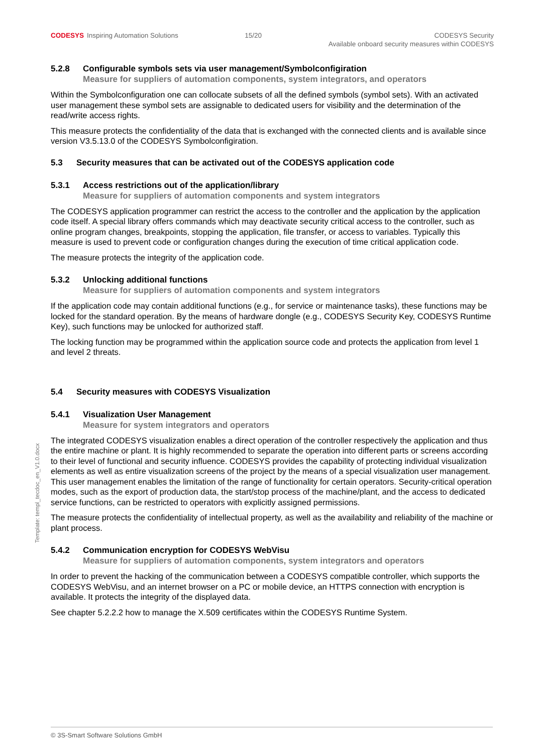CODESYS Inspiring Automation Solutions
15/20 CODESYS Security
Available onboard security measures within CODESYS
5.2.8 Configurable symbols sets via user management/Symbolconfigiration
Measure for suppliers of automation components, system integrators, and operators
Within the Symbolconfiguration one can collocate subsets of all the defined symbols (symbol sets). With an activated user management these symbol sets are assignable to dedicated users for visibility and the determination of the read/write access rights.
This measure protects the confidentiality of the data that is exchanged with the connected clients and is available since version V3.5.13.0 of the CODESYS Symbolconfigiration.
5.3 Security measures that can be activated out of the CODESYS application code
5.3.1 Access restrictions out of the application/library
Measure for suppliers of automation components and system integrators
The CODESYS application programmer can restrict the access to the controller and the application by the application code itself. A special library offers commands which may deactivate security critical access to the controller, such as online program changes, breakpoints, stopping the application, file transfer, or access to variables. Typically this measure is used to prevent code or configuration changes during the execution of time critical application code.
The measure protects the integrity of the application code.
5.3.2 Unlocking additional functions
Measure for suppliers of automation components and system integrators
If the application code may contain additional functions (e.g., for service or maintenance tasks), these functions may be locked for the standard operation. By the means of hardware dongle (e.g., CODESYS Security Key, CODESYS Runtime Key), such functions may be unlocked for authorized staff.
The locking function may be programmed within the application source code and protects the application from level 1 and level 2 threats.
5.4 Security measures with CODESYS Visualization
5.4.1 Visualization User Management
Measure for system integrators and operators
The integrated CODESYS visualization enables a direct operation of the controller respectively the application and thus the entire machine or plant. It is highly recommended to separate the operation into different parts or screens according to their level of functional and security influence. CODESYS provides the capability of protecting individual visualization elements as well as entire visualization screens of the project by the means of a special visualization user management. This user management enables the limitation of the range of functionality for certain operators. Security-critical operation modes, such as the export of production data, the start/stop process of the machine/plant, and the access to dedicated service functions, can be restricted to operators with explicitly assigned permissions.
The measure protects the confidentiality of intellectual property, as well as the availability and reliability of the machine or plant process.
5.4.2 Communication encryption for CODESYS WebVisu
Measure for suppliers of automation components, system integrators and operators
In order to prevent the hacking of the communication between a CODESYS compatible controller, which supports the CODESYS WebVisu, and an internet browser on a PC or mobile device, an HTTPS connection with encryption is available. It protects the integrity of the displayed data.
See chapter 5.2.2.2 how to manage the X.509 certificates within the CODESYS Runtime System.
Template: templ_tecdoc_en_V1.0.docx
© 3S-Smart Software Solutions GmbH